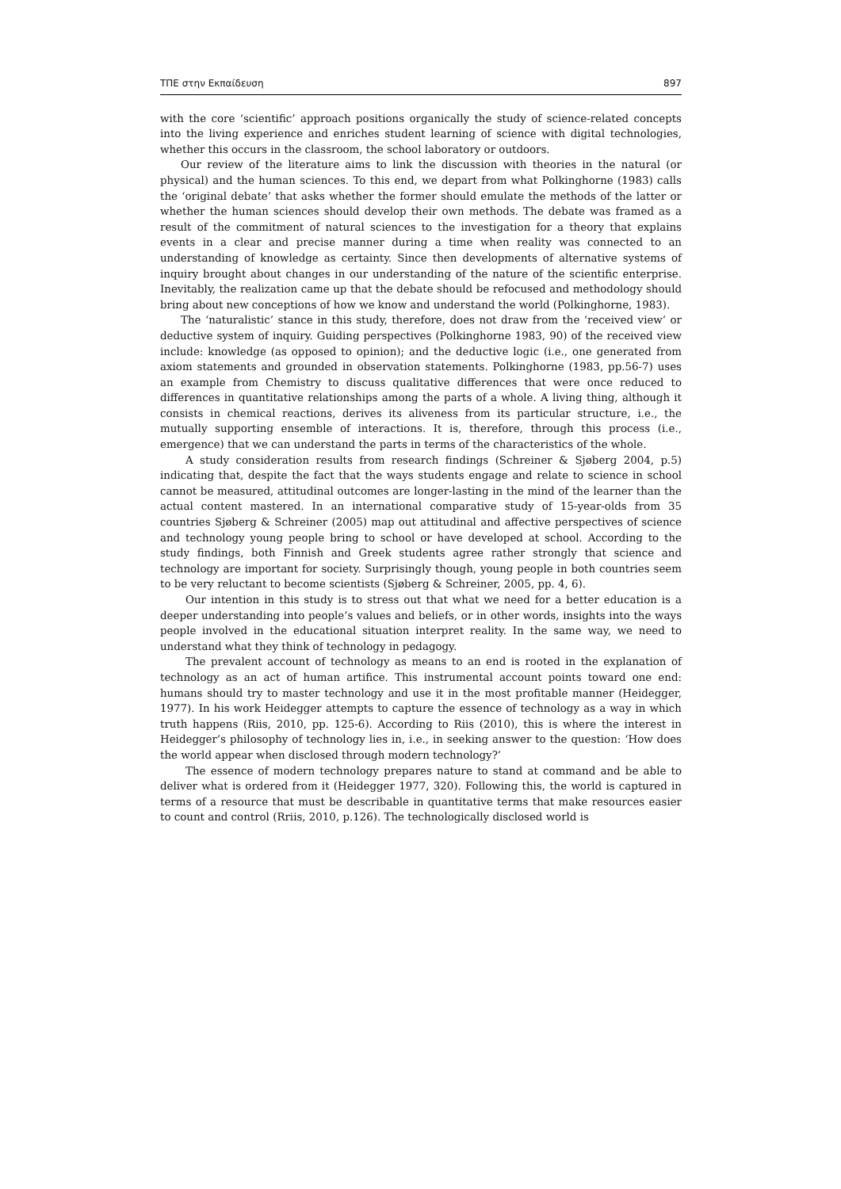ΤΠΕ στην Εκπαίδευση 897
with the core ‘scientific’ approach positions organically the study of science-related concepts into the living experience and enriches student learning of science with digital technologies, whether this occurs in the classroom, the school laboratory or outdoors.
Our review of the literature aims to link the discussion with theories in the natural (or physical) and the human sciences. To this end, we depart from what Polkinghorne (1983) calls the ‘original debate’ that asks whether the former should emulate the methods of the latter or whether the human sciences should develop their own methods. The debate was framed as a result of the commitment of natural sciences to the investigation for a theory that explains events in a clear and precise manner during a time when reality was connected to an understanding of knowledge as certainty. Since then developments of alternative systems of inquiry brought about changes in our understanding of the nature of the scientific enterprise. Inevitably, the realization came up that the debate should be refocused and methodology should bring about new conceptions of how we know and understand the world (Polkinghorne, 1983).
The ‘naturalistic’ stance in this study, therefore, does not draw from the ‘received view’ or deductive system of inquiry. Guiding perspectives (Polkinghorne 1983, 90) of the received view include: knowledge (as opposed to opinion); and the deductive logic (i.e., one generated from axiom statements and grounded in observation statements. Polkinghorne (1983, pp.56-7) uses an example from Chemistry to discuss qualitative differences that were once reduced to differences in quantitative relationships among the parts of a whole. A living thing, although it consists in chemical reactions, derives its aliveness from its particular structure, i.e., the mutually supporting ensemble of interactions. It is, therefore, through this process (i.e., emergence) that we can understand the parts in terms of the characteristics of the whole.
A study consideration results from research findings (Schreiner & Sjøberg 2004, p.5) indicating that, despite the fact that the ways students engage and relate to science in school cannot be measured, attitudinal outcomes are longer-lasting in the mind of the learner than the actual content mastered. In an international comparative study of 15-year-olds from 35 countries Sjøberg & Schreiner (2005) map out attitudinal and affective perspectives of science and technology young people bring to school or have developed at school. According to the study findings, both Finnish and Greek students agree rather strongly that science and technology are important for society. Surprisingly though, young people in both countries seem to be very reluctant to become scientists (Sjøberg & Schreiner, 2005, pp. 4, 6).
Our intention in this study is to stress out that what we need for a better education is a deeper understanding into people’s values and beliefs, or in other words, insights into the ways people involved in the educational situation interpret reality. In the same way, we need to understand what they think of technology in pedagogy.
The prevalent account of technology as means to an end is rooted in the explanation of technology as an act of human artifice. This instrumental account points toward one end: humans should try to master technology and use it in the most profitable manner (Heidegger, 1977). In his work Heidegger attempts to capture the essence of technology as a way in which truth happens (Riis, 2010, pp. 125-6). According to Riis (2010), this is where the interest in Heidegger’s philosophy of technology lies in, i.e., in seeking answer to the question: ‘How does the world appear when disclosed through modern technology?’
The essence of modern technology prepares nature to stand at command and be able to deliver what is ordered from it (Heidegger 1977, 320). Following this, the world is captured in terms of a resource that must be describable in quantitative terms that make resources easier to count and control (Rriis, 2010, p.126). The technologically disclosed world is